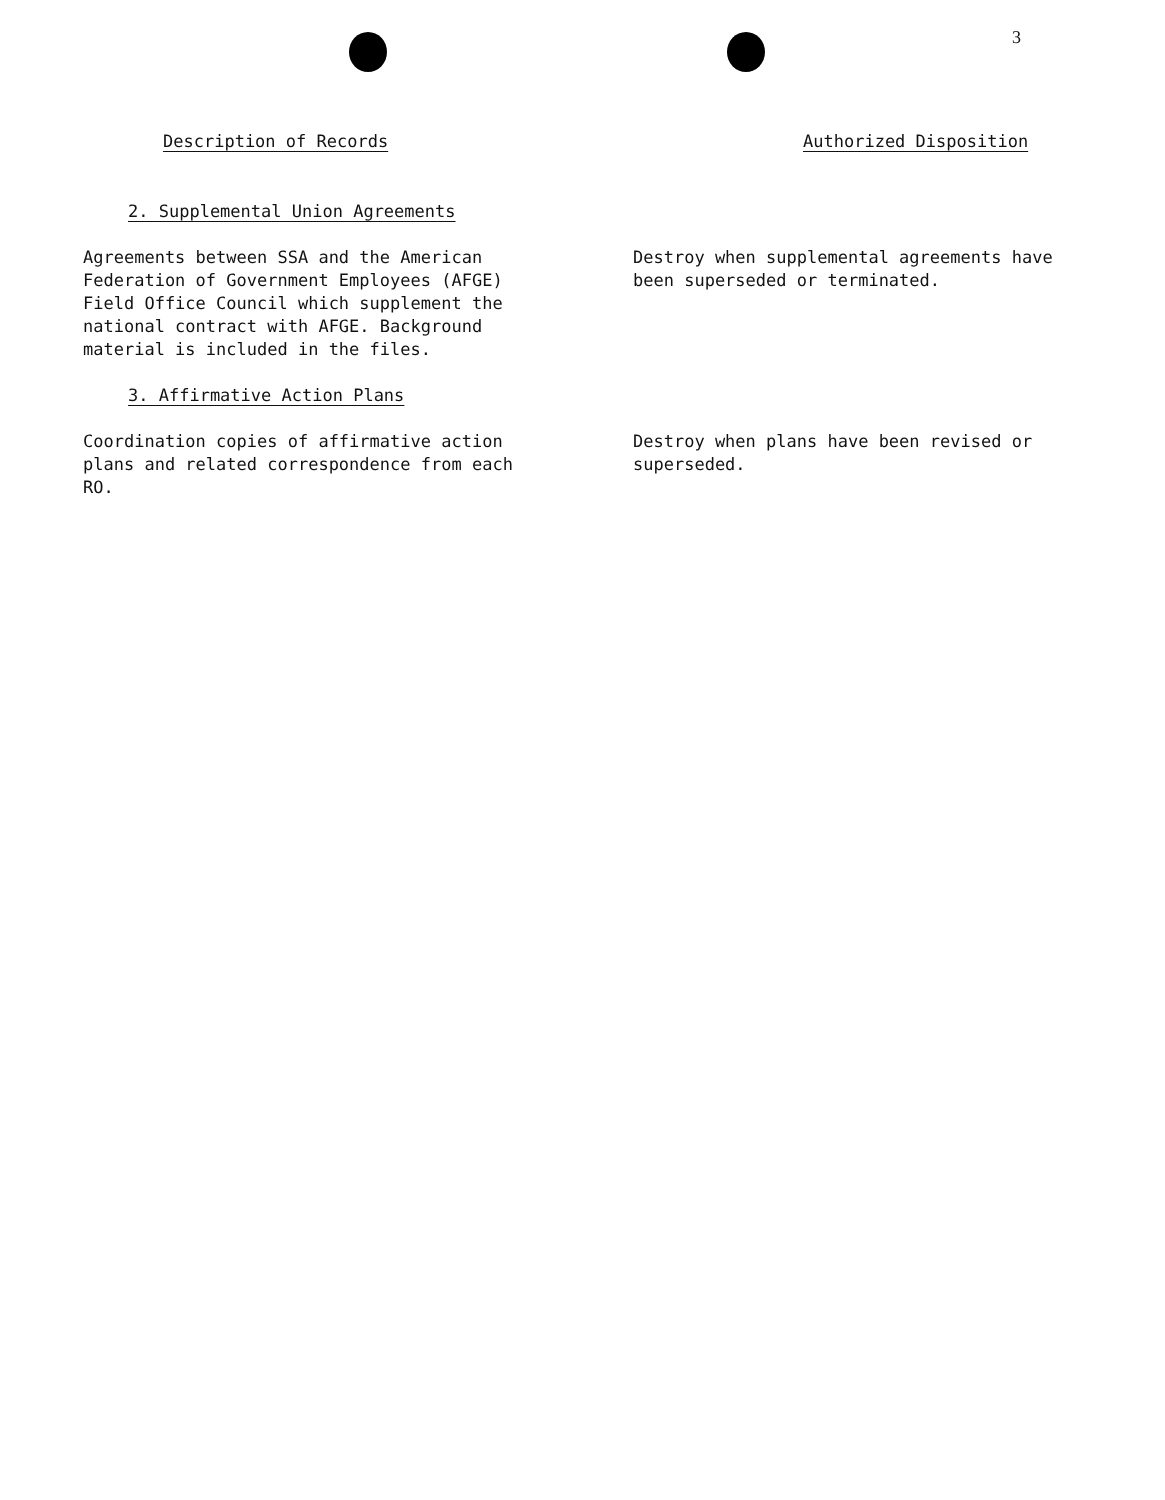3
Description of Records Authorized Disposition
2. Supplemental Union Agreements
Agreements between SSA and the American
Federation of Government Employees (AFGE)
Field Office Council which supplement the
national contract with AFGE. Background
material is included in the files.
Destroy when supplemental agreements have
been superseded or terminated.
3. Affirmative Action Plans
Coordination copies of affirmative action
plans and related correspondence from each
RO.
Destroy when plans have been revised or
superseded.